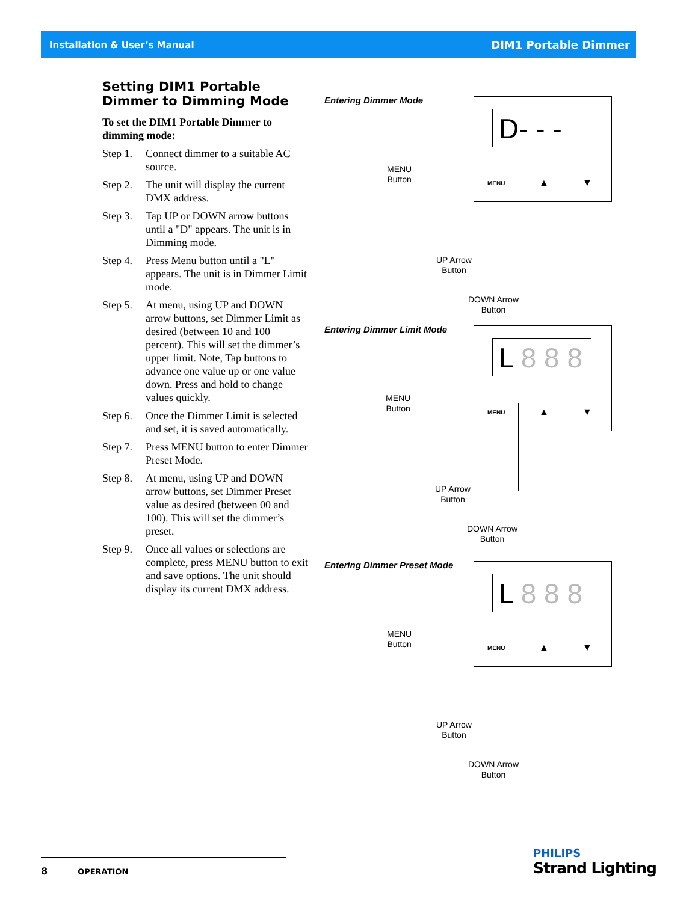Installation & User’s Manual DIM1 Portable Dimmer
Setting DIM1 Portable Dimmer to Dimming Mode
To set the DIM1 Portable Dimmer to dimming mode:
Step 1. Connect dimmer to a suitable AC source.
Step 2. The unit will display the current DMX address.
Step 3. Tap UP or DOWN arrow buttons until a "D" appears. The unit is in Dimming mode.
Step 4. Press Menu button until a "L" appears. The unit is in Dimmer Limit mode.
Step 5. At menu, using UP and DOWN arrow buttons, set Dimmer Limit as desired (between 10 and 100 percent). This will set the dimmer’s upper limit. Note, Tap buttons to advance one value up or one value down. Press and hold to change values quickly.
Step 6. Once the Dimmer Limit is selected and set, it is saved automatically.
Step 7. Press MENU button to enter Dimmer Preset Mode.
Step 8. At menu, using UP and DOWN arrow buttons, set Dimmer Preset value as desired (between 00 and 100). This will set the dimmer’s preset.
Step 9. Once all values or selections are complete, press MENU button to exit and save options. The unit should display its current DMX address.
Entering Dimmer Mode
D- - -
MENU ▲ ▼
MENU
Button
UP Arrow
Button
DOWN Arrow
Button
Entering Dimmer Limit Mode
L 8 8 8
MENU ▲ ▼
MENU
Button
UP Arrow
Button
DOWN Arrow
Button
Entering Dimmer Preset Mode
L 8 8 8
MENU ▲ ▼
MENU
Button
UP Arrow
Button
DOWN Arrow
Button
8 OPERATION
PHILIPS
Strand Lighting